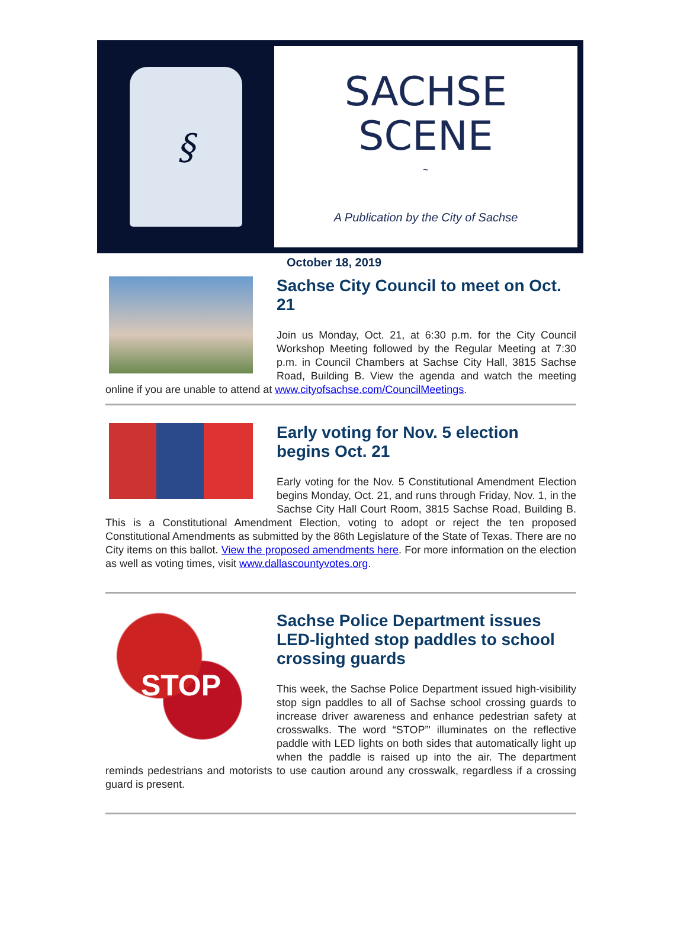§
SACHSE
SCENE
~
A Publication by the City of Sachse
October 18, 2019
Sachse City Council to meet on Oct. 21
Join us Monday, Oct. 21, at 6:30 p.m. for the City Council Workshop Meeting followed by the Regular Meeting at 7:30 p.m. in Council Chambers at Sachse City Hall, 3815 Sachse Road, Building B. View the agenda and watch the meeting online if you are unable to attend at www.cityofsachse.com/CouncilMeetings.
Early voting for Nov. 5 election begins Oct. 21
Early voting for the Nov. 5 Constitutional Amendment Election begins Monday, Oct. 21, and runs through Friday, Nov. 1, in the Sachse City Hall Court Room, 3815 Sachse Road, Building B. This is a Constitutional Amendment Election, voting to adopt or reject the ten proposed Constitutional Amendments as submitted by the 86th Legislature of the State of Texas. There are no City items on this ballot. View the proposed amendments here. For more information on the election as well as voting times, visit www.dallascountyvotes.org.
STOP
Sachse Police Department issues LED-lighted stop paddles to school crossing guards
This week, the Sachse Police Department issued high-visibility stop sign paddles to all of Sachse school crossing guards to increase driver awareness and enhance pedestrian safety at crosswalks. The word “STOP”' illuminates on the reflective paddle with LED lights on both sides that automatically light up when the paddle is raised up into the air. The department reminds pedestrians and motorists to use caution around any crosswalk, regardless if a crossing guard is present.